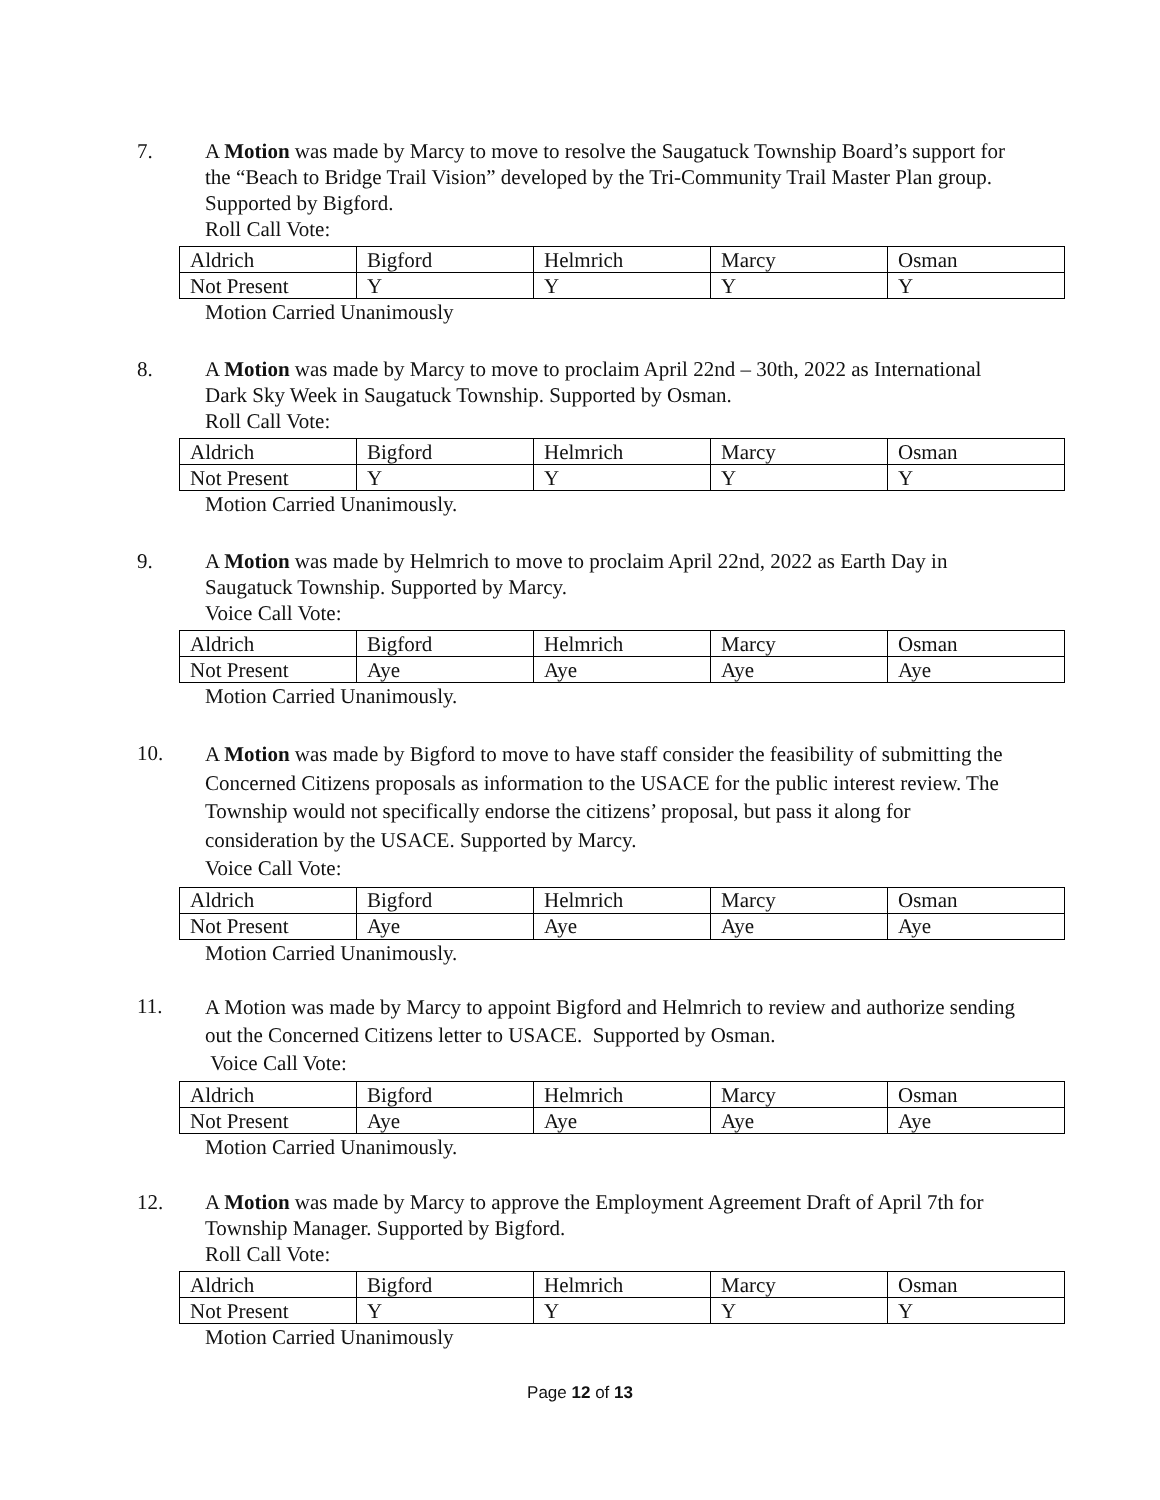7.
A Motion was made by Marcy to move to resolve the Saugatuck Township Board’s support for the “Beach to Bridge Trail Vision” developed by the Tri-Community Trail Master Plan group. Supported by Bigford.
Roll Call Vote:
| Aldrich | Bigford | Helmrich | Marcy | Osman |
| Not Present | Y | Y | Y | Y |
Motion Carried Unanimously
8.
A Motion was made by Marcy to move to proclaim April 22nd – 30th, 2022 as International Dark Sky Week in Saugatuck Township. Supported by Osman.
Roll Call Vote:
| Aldrich | Bigford | Helmrich | Marcy | Osman |
| Not Present | Y | Y | Y | Y |
Motion Carried Unanimously.
9.
A Motion was made by Helmrich to move to proclaim April 22nd, 2022 as Earth Day in Saugatuck Township. Supported by Marcy.
Voice Call Vote:
| Aldrich | Bigford | Helmrich | Marcy | Osman |
| Not Present | Aye | Aye | Aye | Aye |
Motion Carried Unanimously.
10.
A Motion was made by Bigford to move to have staff consider the feasibility of submitting the Concerned Citizens proposals as information to the USACE for the public interest review. The Township would not specifically endorse the citizens’ proposal, but pass it along for consideration by the USACE. Supported by Marcy.
Voice Call Vote:
| Aldrich | Bigford | Helmrich | Marcy | Osman |
| Not Present | Aye | Aye | Aye | Aye |
Motion Carried Unanimously.
11.
A Motion was made by Marcy to appoint Bigford and Helmrich to review and authorize sending out the Concerned Citizens letter to USACE. Supported by Osman.
Voice Call Vote:
| Aldrich | Bigford | Helmrich | Marcy | Osman |
| Not Present | Aye | Aye | Aye | Aye |
Motion Carried Unanimously.
12.
A Motion was made by Marcy to approve the Employment Agreement Draft of April 7th for Township Manager. Supported by Bigford.
Roll Call Vote:
| Aldrich | Bigford | Helmrich | Marcy | Osman |
| Not Present | Y | Y | Y | Y |
Motion Carried Unanimously
Page 12 of 13